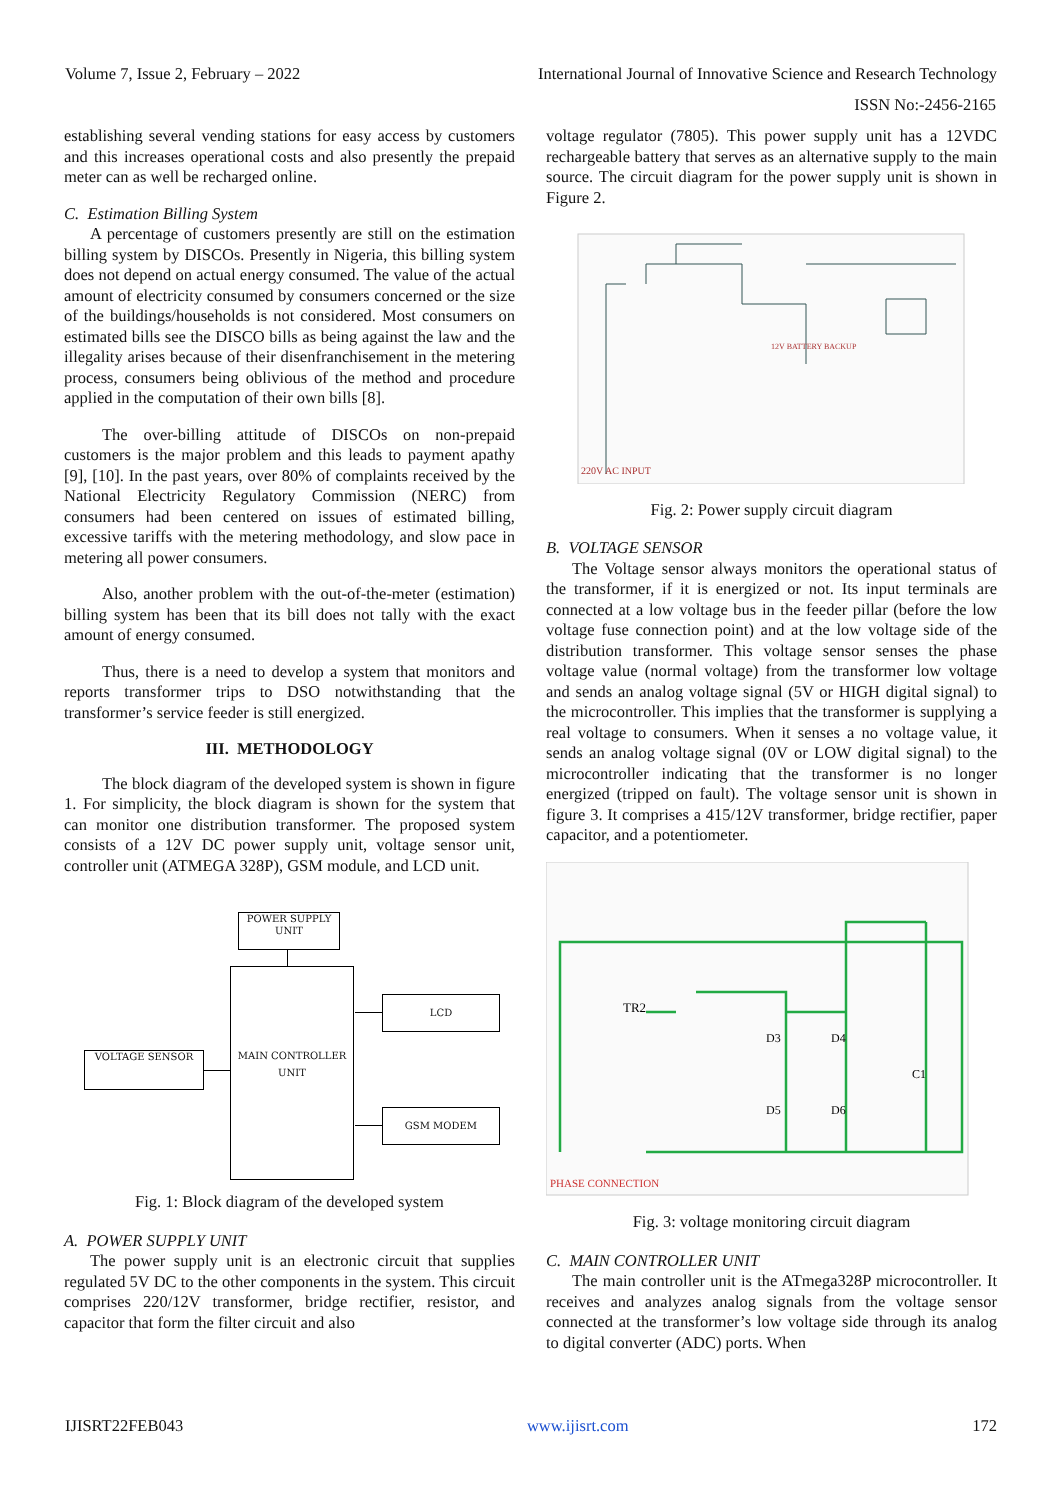Volume 7, Issue 2, February – 2022 International Journal of Innovative Science and Research Technology
ISSN No:-2456-2165
establishing several vending stations for easy access by customers and this increases operational costs and also presently the prepaid meter can as well be recharged online.
C. Estimation Billing System
A percentage of customers presently are still on the estimation billing system by DISCOs. Presently in Nigeria, this billing system does not depend on actual energy consumed. The value of the actual amount of electricity consumed by consumers concerned or the size of the buildings/households is not considered. Most consumers on estimated bills see the DISCO bills as being against the law and the illegality arises because of their disenfranchisement in the metering process, consumers being oblivious of the method and procedure applied in the computation of their own bills [8].
The over-billing attitude of DISCOs on non-prepaid customers is the major problem and this leads to payment apathy [9], [10]. In the past years, over 80% of complaints received by the National Electricity Regulatory Commission (NERC) from consumers had been centered on issues of estimated billing, excessive tariffs with the metering methodology, and slow pace in metering all power consumers.
Also, another problem with the out-of-the-meter (estimation) billing system has been that its bill does not tally with the exact amount of energy consumed.
Thus, there is a need to develop a system that monitors and reports transformer trips to DSO notwithstanding that the transformer’s service feeder is still energized.
III. METHODOLOGY
The block diagram of the developed system is shown in figure 1. For simplicity, the block diagram is shown for the system that can monitor one distribution transformer. The proposed system consists of a 12V DC power supply unit, voltage sensor unit, controller unit (ATMEGA 328P), GSM module, and LCD unit.
POWER SUPPLY UNIT
MAIN CONTROLLER UNIT
VOLTAGE SENSOR
LCD
GSM MODEM
Fig. 1: Block diagram of the developed system
A. POWER SUPPLY UNIT
The power supply unit is an electronic circuit that supplies regulated 5V DC to the other components in the system. This circuit comprises 220/12V transformer, bridge rectifier, resistor, and capacitor that form the filter circuit and also
voltage regulator (7805). This power supply unit has a 12VDC rechargeable battery that serves as an alternative supply to the main source. The circuit diagram for the power supply unit is shown in Figure 2.
220V AC INPUT
12V BATTERY BACKUP
Fig. 2: Power supply circuit diagram
B. VOLTAGE SENSOR
The Voltage sensor always monitors the operational status of the transformer, if it is energized or not. Its input terminals are connected at a low voltage bus in the feeder pillar (before the low voltage fuse connection point) and at the low voltage side of the distribution transformer. This voltage sensor senses the phase voltage value (normal voltage) from the transformer low voltage and sends an analog voltage signal (5V or HIGH digital signal) to the microcontroller. This implies that the transformer is supplying a real voltage to consumers. When it senses a no voltage value, it sends an analog voltage signal (0V or LOW digital signal) to the microcontroller indicating that the transformer is no longer energized (tripped on fault). The voltage sensor unit is shown in figure 3. It comprises a 415/12V transformer, bridge rectifier, paper capacitor, and a potentiometer.
TR2
D3
D4
D5
D6
C1
PHASE CONNECTION
Fig. 3: voltage monitoring circuit diagram
C. MAIN CONTROLLER UNIT
The main controller unit is the ATmega328P microcontroller. It receives and analyzes analog signals from the voltage sensor connected at the transformer’s low voltage side through its analog to digital converter (ADC) ports. When
IJISRT22FEB043 www.ijisrt.com 172